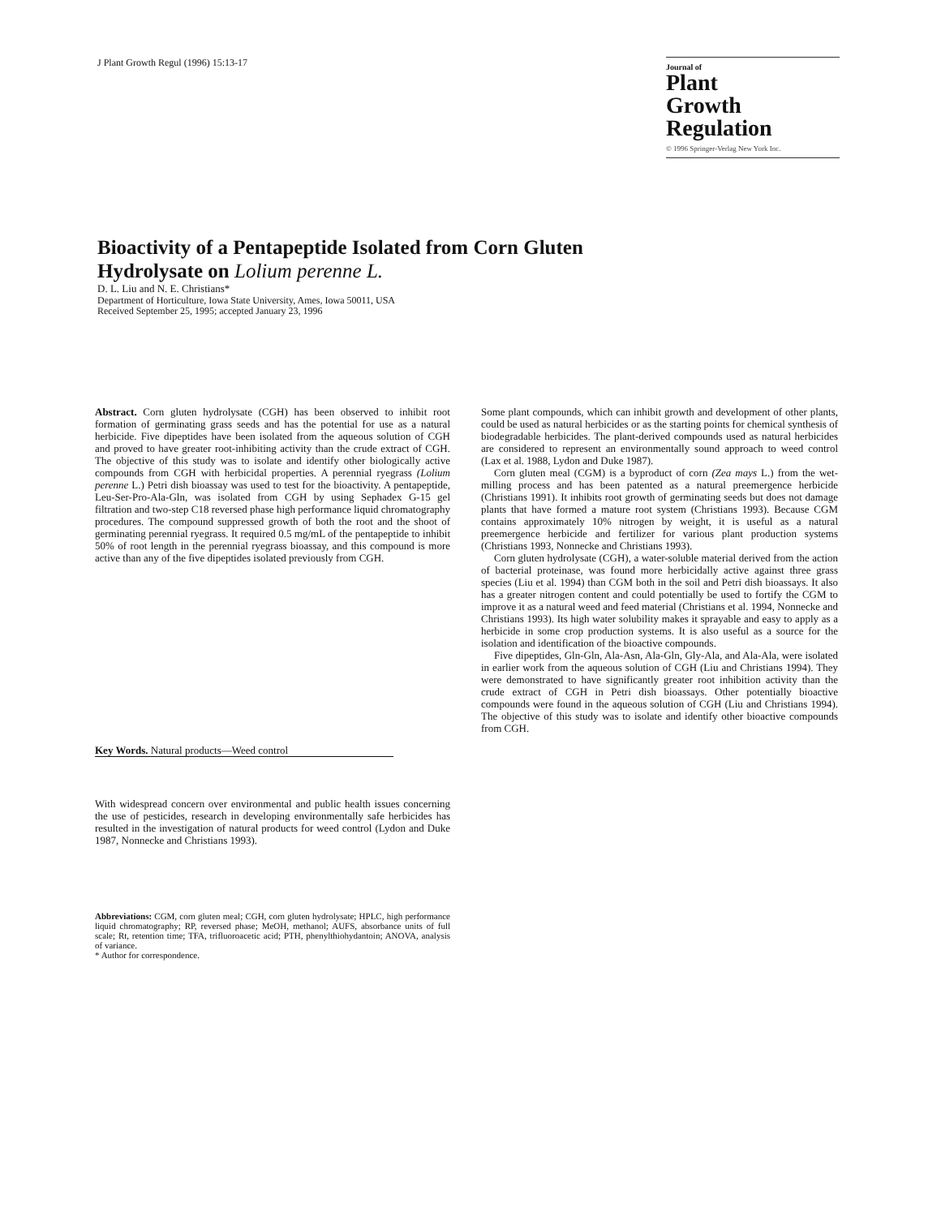J Plant Growth Regul (1996) 15:13-17
Journal of
Plant
Growth
Regulation
© 1996 Springer-Verlag New York Inc.
Bioactivity of a Pentapeptide Isolated from Corn Gluten Hydrolysate on Lolium perenne L.
D. L. Liu and N. E. Christians*
Department of Horticulture, Iowa State University, Ames, Iowa 50011, USA
Received September 25, 1995; accepted January 23, 1996
Abstract. Corn gluten hydrolysate (CGH) has been observed to inhibit root formation of germinating grass seeds and has the potential for use as a natural herbicide. Five dipeptides have been isolated from the aqueous solution of CGH and proved to have greater root-inhibiting activity than the crude extract of CGH. The objective of this study was to isolate and identify other biologically active compounds from CGH with herbicidal properties. A perennial ryegrass (Lolium perenne L.) Petri dish bioassay was used to test for the bioactivity. A pentapeptide, Leu-Ser-Pro-Ala-Gln, was isolated from CGH by using Sephadex G-15 gel filtration and two-step C18 reversed phase high performance liquid chromatography procedures. The compound suppressed growth of both the root and the shoot of germinating perennial ryegrass. It required 0.5 mg/mL of the pentapeptide to inhibit 50% of root length in the perennial ryegrass bioassay, and this compound is more active than any of the five dipeptides isolated previously from CGH.
Key Words. Natural products—Weed control
With widespread concern over environmental and public health issues concerning the use of pesticides, research in developing environmentally safe herbicides has resulted in the investigation of natural products for weed control (Lydon and Duke 1987, Nonnecke and Christians 1993).
Abbreviations: CGM, corn gluten meal; CGH, corn gluten hydrolysate; HPLC, high performance liquid chromatography; RP, reversed phase; MeOH, methanol; AUFS, absorbance units of full scale; Rt, retention time; TFA, trifluoroacetic acid; PTH, phenylthiohydantoin; ANOVA, analysis of variance.
* Author for correspondence.
Some plant compounds, which can inhibit growth and development of other plants, could be used as natural herbicides or as the starting points for chemical synthesis of biodegradable herbicides. The plant-derived compounds used as natural herbicides are considered to represent an environmentally sound approach to weed control (Lax et al. 1988, Lydon and Duke 1987).
Corn gluten meal (CGM) is a byproduct of corn (Zea mays L.) from the wet-milling process and has been patented as a natural preemergence herbicide (Christians 1991). It inhibits root growth of germinating seeds but does not damage plants that have formed a mature root system (Christians 1993). Because CGM contains approximately 10% nitrogen by weight, it is useful as a natural preemergence herbicide and fertilizer for various plant production systems (Christians 1993, Nonnecke and Christians 1993).
Corn gluten hydrolysate (CGH), a water-soluble material derived from the action of bacterial proteinase, was found more herbicidally active against three grass species (Liu et al. 1994) than CGM both in the soil and Petri dish bioassays. It also has a greater nitrogen content and could potentially be used to fortify the CGM to improve it as a natural weed and feed material (Christians et al. 1994, Nonnecke and Christians 1993). Its high water solubility makes it sprayable and easy to apply as a herbicide in some crop production systems. It is also useful as a source for the isolation and identification of the bioactive compounds.
Five dipeptides, Gln-Gln, Ala-Asn, Ala-Gln, Gly-Ala, and Ala-Ala, were isolated in earlier work from the aqueous solution of CGH (Liu and Christians 1994). They were demonstrated to have significantly greater root inhibition activity than the crude extract of CGH in Petri dish bioassays. Other potentially bioactive compounds were found in the aqueous solution of CGH (Liu and Christians 1994). The objective of this study was to isolate and identify other bioactive compounds from CGH.